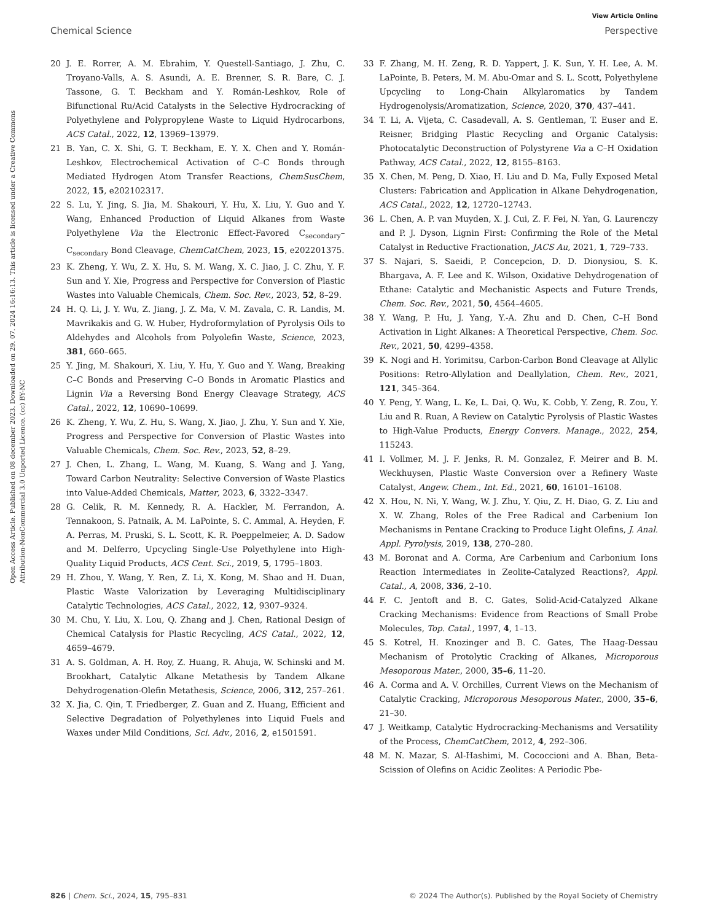View Article Online
Chemical Science Perspective
Open Access Article. Published on 08 december 2023. Downloaded on 29. 07. 2024 16:16:13. This article is licensed under a Creative Commons Attribution-NonCommercial 3.0 Unported Licence. (cc) BY-NC
20 J. E. Rorrer, A. M. Ebrahim, Y. Questell-Santiago, J. Zhu, C. Troyano-Valls, A. S. Asundi, A. E. Brenner, S. R. Bare, C. J. Tassone, G. T. Beckham and Y. Román-Leshkov, Role of Bifunctional Ru/Acid Catalysts in the Selective Hydrocracking of Polyethylene and Polypropylene Waste to Liquid Hydrocarbons, ACS Catal., 2022, 12, 13969–13979.
21 B. Yan, C. X. Shi, G. T. Beckham, E. Y. X. Chen and Y. Román-Leshkov, Electrochemical Activation of C–C Bonds through Mediated Hydrogen Atom Transfer Reactions, ChemSusChem, 2022, 15, e202102317.
22 S. Lu, Y. Jing, S. Jia, M. Shakouri, Y. Hu, X. Liu, Y. Guo and Y. Wang, Enhanced Production of Liquid Alkanes from Waste Polyethylene Via the Electronic Effect-Favored C<sub>secondary</sub>–C<sub>secondary</sub> Bond Cleavage, ChemCatChem, 2023, 15, e202201375.
23 K. Zheng, Y. Wu, Z. X. Hu, S. M. Wang, X. C. Jiao, J. C. Zhu, Y. F. Sun and Y. Xie, Progress and Perspective for Conversion of Plastic Wastes into Valuable Chemicals, Chem. Soc. Rev., 2023, 52, 8–29.
24 H. Q. Li, J. Y. Wu, Z. Jiang, J. Z. Ma, V. M. Zavala, C. R. Landis, M. Mavrikakis and G. W. Huber, Hydroformylation of Pyrolysis Oils to Aldehydes and Alcohols from Polyolefin Waste, Science, 2023, 381, 660–665.
25 Y. Jing, M. Shakouri, X. Liu, Y. Hu, Y. Guo and Y. Wang, Breaking C–C Bonds and Preserving C–O Bonds in Aromatic Plastics and Lignin Via a Reversing Bond Energy Cleavage Strategy, ACS Catal., 2022, 12, 10690–10699.
26 K. Zheng, Y. Wu, Z. Hu, S. Wang, X. Jiao, J. Zhu, Y. Sun and Y. Xie, Progress and Perspective for Conversion of Plastic Wastes into Valuable Chemicals, Chem. Soc. Rev., 2023, 52, 8–29.
27 J. Chen, L. Zhang, L. Wang, M. Kuang, S. Wang and J. Yang, Toward Carbon Neutrality: Selective Conversion of Waste Plastics into Value-Added Chemicals, Matter, 2023, 6, 3322–3347.
28 G. Celik, R. M. Kennedy, R. A. Hackler, M. Ferrandon, A. Tennakoon, S. Patnaik, A. M. LaPointe, S. C. Ammal, A. Heyden, F. A. Perras, M. Pruski, S. L. Scott, K. R. Poeppelmeier, A. D. Sadow and M. Delferro, Upcycling Single-Use Polyethylene into High-Quality Liquid Products, ACS Cent. Sci., 2019, 5, 1795–1803.
29 H. Zhou, Y. Wang, Y. Ren, Z. Li, X. Kong, M. Shao and H. Duan, Plastic Waste Valorization by Leveraging Multidisciplinary Catalytic Technologies, ACS Catal., 2022, 12, 9307–9324.
30 M. Chu, Y. Liu, X. Lou, Q. Zhang and J. Chen, Rational Design of Chemical Catalysis for Plastic Recycling, ACS Catal., 2022, 12, 4659–4679.
31 A. S. Goldman, A. H. Roy, Z. Huang, R. Ahuja, W. Schinski and M. Brookhart, Catalytic Alkane Metathesis by Tandem Alkane Dehydrogenation-Olefin Metathesis, Science, 2006, 312, 257–261.
32 X. Jia, C. Qin, T. Friedberger, Z. Guan and Z. Huang, Efficient and Selective Degradation of Polyethylenes into Liquid Fuels and Waxes under Mild Conditions, Sci. Adv., 2016, 2, e1501591.
33 F. Zhang, M. H. Zeng, R. D. Yappert, J. K. Sun, Y. H. Lee, A. M. LaPointe, B. Peters, M. M. Abu-Omar and S. L. Scott, Polyethylene Upcycling to Long-Chain Alkylaromatics by Tandem Hydrogenolysis/Aromatization, Science, 2020, 370, 437–441.
34 T. Li, A. Vijeta, C. Casadevall, A. S. Gentleman, T. Euser and E. Reisner, Bridging Plastic Recycling and Organic Catalysis: Photocatalytic Deconstruction of Polystyrene Via a C–H Oxidation Pathway, ACS Catal., 2022, 12, 8155–8163.
35 X. Chen, M. Peng, D. Xiao, H. Liu and D. Ma, Fully Exposed Metal Clusters: Fabrication and Application in Alkane Dehydrogenation, ACS Catal., 2022, 12, 12720–12743.
36 L. Chen, A. P. van Muyden, X. J. Cui, Z. F. Fei, N. Yan, G. Laurenczy and P. J. Dyson, Lignin First: Confirming the Role of the Metal Catalyst in Reductive Fractionation, JACS Au, 2021, 1, 729–733.
37 S. Najari, S. Saeidi, P. Concepcion, D. D. Dionysiou, S. K. Bhargava, A. F. Lee and K. Wilson, Oxidative Dehydrogenation of Ethane: Catalytic and Mechanistic Aspects and Future Trends, Chem. Soc. Rev., 2021, 50, 4564–4605.
38 Y. Wang, P. Hu, J. Yang, Y.-A. Zhu and D. Chen, C–H Bond Activation in Light Alkanes: A Theoretical Perspective, Chem. Soc. Rev., 2021, 50, 4299–4358.
39 K. Nogi and H. Yorimitsu, Carbon-Carbon Bond Cleavage at Allylic Positions: Retro-Allylation and Deallylation, Chem. Rev., 2021, 121, 345–364.
40 Y. Peng, Y. Wang, L. Ke, L. Dai, Q. Wu, K. Cobb, Y. Zeng, R. Zou, Y. Liu and R. Ruan, A Review on Catalytic Pyrolysis of Plastic Wastes to High-Value Products, Energy Convers. Manage., 2022, 254, 115243.
41 I. Vollmer, M. J. F. Jenks, R. M. Gonzalez, F. Meirer and B. M. Weckhuysen, Plastic Waste Conversion over a Refinery Waste Catalyst, Angew. Chem., Int. Ed., 2021, 60, 16101–16108.
42 X. Hou, N. Ni, Y. Wang, W. J. Zhu, Y. Qiu, Z. H. Diao, G. Z. Liu and X. W. Zhang, Roles of the Free Radical and Carbenium Ion Mechanisms in Pentane Cracking to Produce Light Olefins, J. Anal. Appl. Pyrolysis, 2019, 138, 270–280.
43 M. Boronat and A. Corma, Are Carbenium and Carbonium Ions Reaction Intermediates in Zeolite-Catalyzed Reactions?, Appl. Catal., A, 2008, 336, 2–10.
44 F. C. Jentoft and B. C. Gates, Solid-Acid-Catalyzed Alkane Cracking Mechanisms: Evidence from Reactions of Small Probe Molecules, Top. Catal., 1997, 4, 1–13.
45 S. Kotrel, H. Knozinger and B. C. Gates, The Haag-Dessau Mechanism of Protolytic Cracking of Alkanes, Microporous Mesoporous Mater., 2000, 35–6, 11–20.
46 A. Corma and A. V. Orchilles, Current Views on the Mechanism of Catalytic Cracking, Microporous Mesoporous Mater., 2000, 35–6, 21–30.
47 J. Weitkamp, Catalytic Hydrocracking-Mechanisms and Versatility of the Process, ChemCatChem, 2012, 4, 292–306.
48 M. N. Mazar, S. Al-Hashimi, M. Cococcioni and A. Bhan, Beta-Scission of Olefins on Acidic Zeolites: A Periodic Pbe-
826 | Chem. Sci., 2024, 15, 795–831 © 2024 The Author(s). Published by the Royal Society of Chemistry